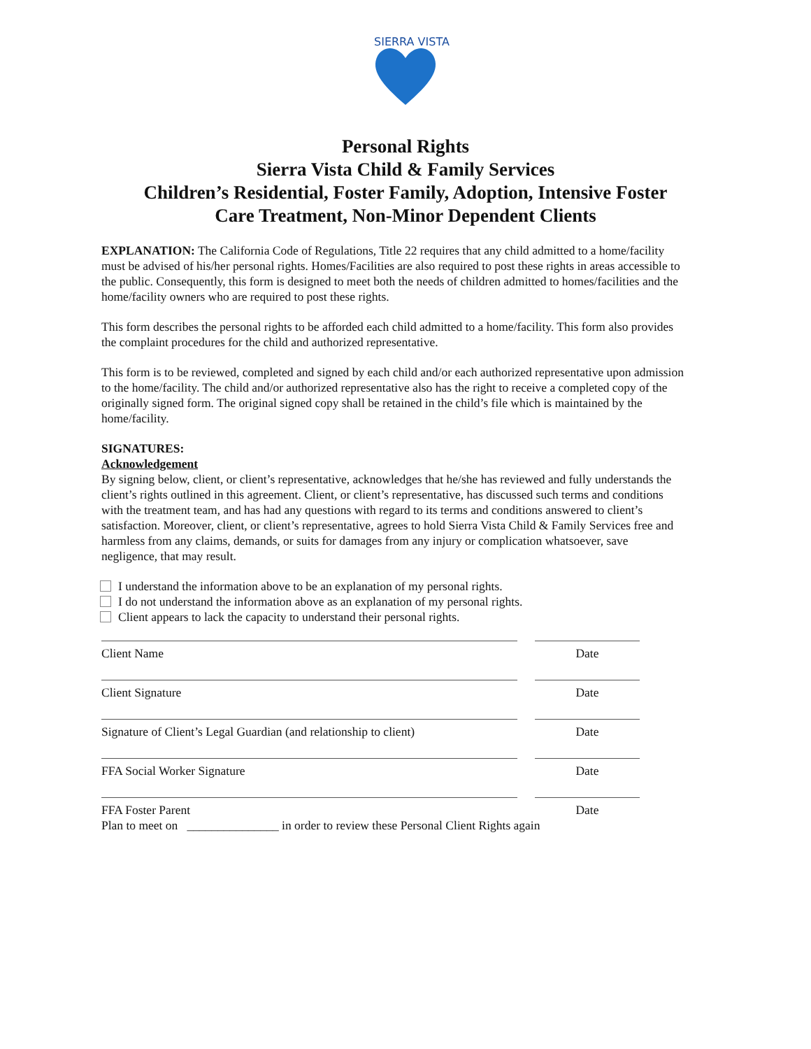SIERRA VISTA
Personal Rights
Sierra Vista Child & Family Services
Children’s Residential, Foster Family, Adoption, Intensive Foster
Care Treatment, Non-Minor Dependent Clients
EXPLANATION: The California Code of Regulations, Title 22 requires that any child admitted to a home/facility must be advised of his/her personal rights. Homes/Facilities are also required to post these rights in areas accessible to the public. Consequently, this form is designed to meet both the needs of children admitted to homes/facilities and the home/facility owners who are required to post these rights.
This form describes the personal rights to be afforded each child admitted to a home/facility. This form also provides the complaint procedures for the child and authorized representative.
This form is to be reviewed, completed and signed by each child and/or each authorized representative upon admission to the home/facility. The child and/or authorized representative also has the right to receive a completed copy of the originally signed form. The original signed copy shall be retained in the child’s file which is maintained by the home/facility.
SIGNATURES:
Acknowledgement
By signing below, client, or client’s representative, acknowledges that he/she has reviewed and fully understands the client’s rights outlined in this agreement. Client, or client’s representative, has discussed such terms and conditions with the treatment team, and has had any questions with regard to its terms and conditions answered to client’s satisfaction. Moreover, client, or client’s representative, agrees to hold Sierra Vista Child & Family Services free and harmless from any claims, demands, or suits for damages from any injury or complication whatsoever, save negligence, that may result.
I understand the information above to be an explanation of my personal rights.
I do not understand the information above as an explanation of my personal rights.
Client appears to lack the capacity to understand their personal rights.
Client Name Date
Client Signature Date
Signature of Client’s Legal Guardian (and relationship to client) Date
FFA Social Worker Signature Date
FFA Foster Parent Date
Plan to meet on _______________ in order to review these Personal Client Rights again